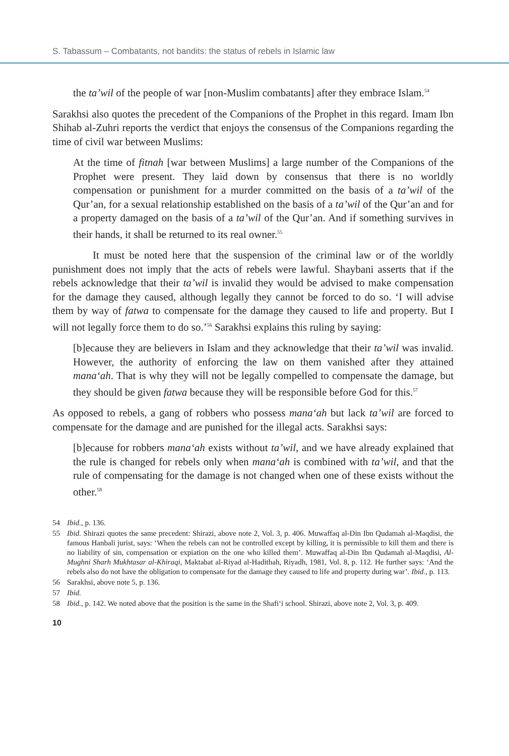S. Tabassum – Combatants, not bandits: the status of rebels in Islamic law
the ta’wil of the people of war [non-Muslim combatants] after they embrace Islam.<sup>54</sup>
Sarakhsi also quotes the precedent of the Companions of the Prophet in this regard. Imam Ibn Shihab al-Zuhri reports the verdict that enjoys the consensus of the Companions regarding the time of civil war between Muslims:
At the time of fitnah [war between Muslims] a large number of the Companions of the Prophet were present. They laid down by consensus that there is no worldly compensation or punishment for a murder committed on the basis of a ta’wil of the Qur’an, for a sexual relationship established on the basis of a ta’wil of the Qur’an and for a property damaged on the basis of a ta’wil of the Qur’an. And if something survives in their hands, it shall be returned to its real owner.<sup>55</sup>
It must be noted here that the suspension of the criminal law or of the worldly punishment does not imply that the acts of rebels were lawful. Shaybani asserts that if the rebels acknowledge that their ta’wil is invalid they would be advised to make compensation for the damage they caused, although legally they cannot be forced to do so. ‘I will advise them by way of fatwa to compensate for the damage they caused to life and property. But I will not legally force them to do so.’<sup>56</sup> Sarakhsi explains this ruling by saying:
[b]ecause they are believers in Islam and they acknowledge that their ta’wil was invalid. However, the authority of enforcing the law on them vanished after they attained mana‘ah. That is why they will not be legally compelled to compensate the damage, but they should be given fatwa because they will be responsible before God for this.<sup>57</sup>
As opposed to rebels, a gang of robbers who possess mana‘ah but lack ta’wil are forced to compensate for the damage and are punished for the illegal acts. Sarakhsi says:
[b]ecause for robbers mana‘ah exists without ta’wil, and we have already explained that the rule is changed for rebels only when mana‘ah is combined with ta’wil, and that the rule of compensating for the damage is not changed when one of these exists without the other.<sup>58</sup>
54 Ibid., p. 136.
55 Ibid. Shirazi quotes the same precedent: Shirazi, above note 2, Vol. 3, p. 406. Muwaffaq al-Din Ibn Qudamah al-Maqdisi, the famous Hanbali jurist, says: ‘When the rebels can not be controlled except by killing, it is permissible to kill them and there is no liability of sin, compensation or expiation on the one who killed them’. Muwaffaq al-Din Ibn Qudamah al-Maqdisi, Al-Mughni Sharh Mukhtasar al-Khiraqi, Maktabat al-Riyad al-Hadithah, Riyadh, 1981, Vol. 8, p. 112. He further says: ‘And the rebels also do not have the obligation to compensate for the damage they caused to life and property during war’. Ibid., p. 113.
56 Sarakhsi, above note 5, p. 136.
57 Ibid.
58 Ibid., p. 142. We noted above that the position is the same in the Shafi‘i school. Shirazi, above note 2, Vol. 3, p. 409.
10